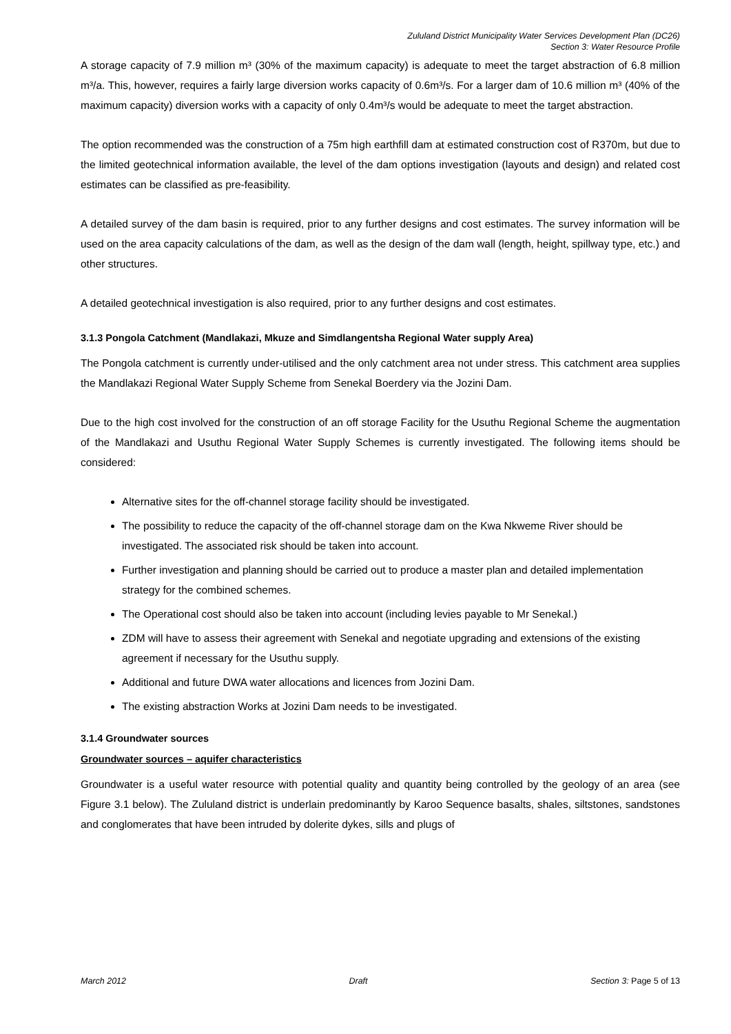Zululand District Municipality Water Services Development Plan (DC26)
Section 3: Water Resource Profile
A storage capacity of 7.9 million m³ (30% of the maximum capacity) is adequate to meet the target abstraction of 6.8 million m³/a. This, however, requires a fairly large diversion works capacity of 0.6m³/s. For a larger dam of 10.6 million m³ (40% of the maximum capacity) diversion works with a capacity of only 0.4m³/s would be adequate to meet the target abstraction.
The option recommended was the construction of a 75m high earthfill dam at estimated construction cost of R370m, but due to the limited geotechnical information available, the level of the dam options investigation (layouts and design) and related cost estimates can be classified as pre-feasibility.
A detailed survey of the dam basin is required, prior to any further designs and cost estimates. The survey information will be used on the area capacity calculations of the dam, as well as the design of the dam wall (length, height, spillway type, etc.) and other structures.
A detailed geotechnical investigation is also required, prior to any further designs and cost estimates.
3.1.3 Pongola Catchment (Mandlakazi, Mkuze and Simdlangentsha Regional Water supply Area)
The Pongola catchment is currently under-utilised and the only catchment area not under stress. This catchment area supplies the Mandlakazi Regional Water Supply Scheme from Senekal Boerdery via the Jozini Dam.
Due to the high cost involved for the construction of an off storage Facility for the Usuthu Regional Scheme the augmentation of the Mandlakazi and Usuthu Regional Water Supply Schemes is currently investigated. The following items should be considered:
Alternative sites for the off-channel storage facility should be investigated.
The possibility to reduce the capacity of the off-channel storage dam on the Kwa Nkweme River should be investigated. The associated risk should be taken into account.
Further investigation and planning should be carried out to produce a master plan and detailed implementation strategy for the combined schemes.
The Operational cost should also be taken into account (including levies payable to Mr Senekal.)
ZDM will have to assess their agreement with Senekal and negotiate upgrading and extensions of the existing agreement if necessary for the Usuthu supply.
Additional and future DWA water allocations and licences from Jozini Dam.
The existing abstraction Works at Jozini Dam needs to be investigated.
3.1.4 Groundwater sources
Groundwater sources – aquifer characteristics
Groundwater is a useful water resource with potential quality and quantity being controlled by the geology of an area (see Figure 3.1 below). The Zululand district is underlain predominantly by Karoo Sequence basalts, shales, siltstones, sandstones and conglomerates that have been intruded by dolerite dykes, sills and plugs of
March 2012 Draft Section 3: Page 5 of 13